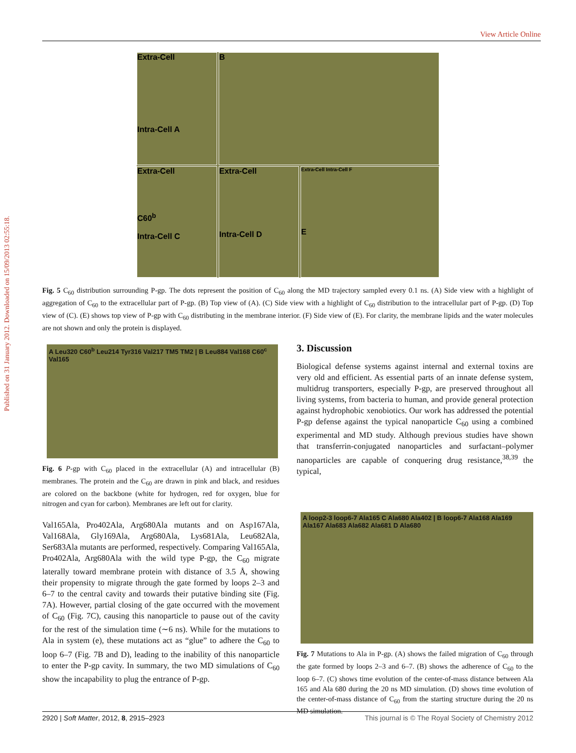View Article Online
Published on 31 January 2012. Downloaded on 15/09/2013 02:55:18.
Extra-Cell
Intra-Cell A
B
Extra-Cell
C60<sup>b</sup>
Intra-Cell C
Extra-Cell
Intra-Cell D
Extra-Cell Intra-Cell F
E
Fig. 5 C<sub>60</sub> distribution surrounding P-gp. The dots represent the position of C<sub>60</sub> along the MD trajectory sampled every 0.1 ns. (A) Side view with a highlight of aggregation of C<sub>60</sub> to the extracellular part of P-gp. (B) Top view of (A). (C) Side view with a highlight of C<sub>60</sub> distribution to the intracellular part of P-gp. (D) Top view of (C). (E) shows top view of P-gp with C<sub>60</sub> distributing in the membrane interior. (F) Side view of (E). For clarity, the membrane lipids and the water molecules are not shown and only the protein is displayed.
A Leu320 C60<sup>b</sup> Leu214 Tyr316 Val217 TM5 TM2 | B Leu884 Val168 C60<sup>c</sup> Val165
Fig. 6 P-gp with C<sub>60</sub> placed in the extracellular (A) and intracellular (B) membranes. The protein and the C<sub>60</sub> are drawn in pink and black, and residues are colored on the backbone (white for hydrogen, red for oxygen, blue for nitrogen and cyan for carbon). Membranes are left out for clarity.
Val165Ala, Pro402Ala, Arg680Ala mutants and on Asp167Ala, Val168Ala, Gly169Ala, Arg680Ala, Lys681Ala, Leu682Ala, Ser683Ala mutants are performed, respectively. Comparing Val165Ala, Pro402Ala, Arg680Ala with the wild type P-gp, the C<sub>60</sub> migrate laterally toward membrane protein with distance of 3.5 Å, showing their propensity to migrate through the gate formed by loops 2–3 and 6–7 to the central cavity and towards their putative binding site (Fig. 7A). However, partial closing of the gate occurred with the movement of C<sub>60</sub> (Fig. 7C), causing this nanoparticle to pause out of the cavity for the rest of the simulation time (∼6 ns). While for the mutations to Ala in system (e), these mutations act as “glue” to adhere the C<sub>60</sub> to loop 6–7 (Fig. 7B and D), leading to the inability of this nanoparticle to enter the P-gp cavity. In summary, the two MD simulations of C<sub>60</sub> show the incapability to plug the entrance of P-gp.
3. Discussion
Biological defense systems against internal and external toxins are very old and efficient. As essential parts of an innate defense system, multidrug transporters, especially P-gp, are preserved throughout all living systems, from bacteria to human, and provide general protection against hydrophobic xenobiotics. Our work has addressed the potential P-gp defense against the typical nanoparticle C<sub>60</sub> using a combined experimental and MD study. Although previous studies have shown that transferrin-conjugated nanoparticles and surfactant–polymer nanoparticles are capable of conquering drug resistance,<sup>38,39</sup> the typical,
A loop2-3 loop6-7 Ala165 C Ala680 Ala402 | B loop6-7 Ala168 Ala169 Ala167 Ala683 Ala682 Ala681 D Ala680
Fig. 7 Mutations to Ala in P-gp. (A) shows the failed migration of C<sub>60</sub> through the gate formed by loops 2–3 and 6–7. (B) shows the adherence of C<sub>60</sub> to the loop 6–7. (C) shows time evolution of the center-of-mass distance between Ala 165 and Ala 680 during the 20 ns MD simulation. (D) shows time evolution of the center-of-mass distance of C<sub>60</sub> from the starting structure during the 20 ns MD simulation.
2920 | Soft Matter, 2012, 8, 2915–2923 This journal is © The Royal Society of Chemistry 2012